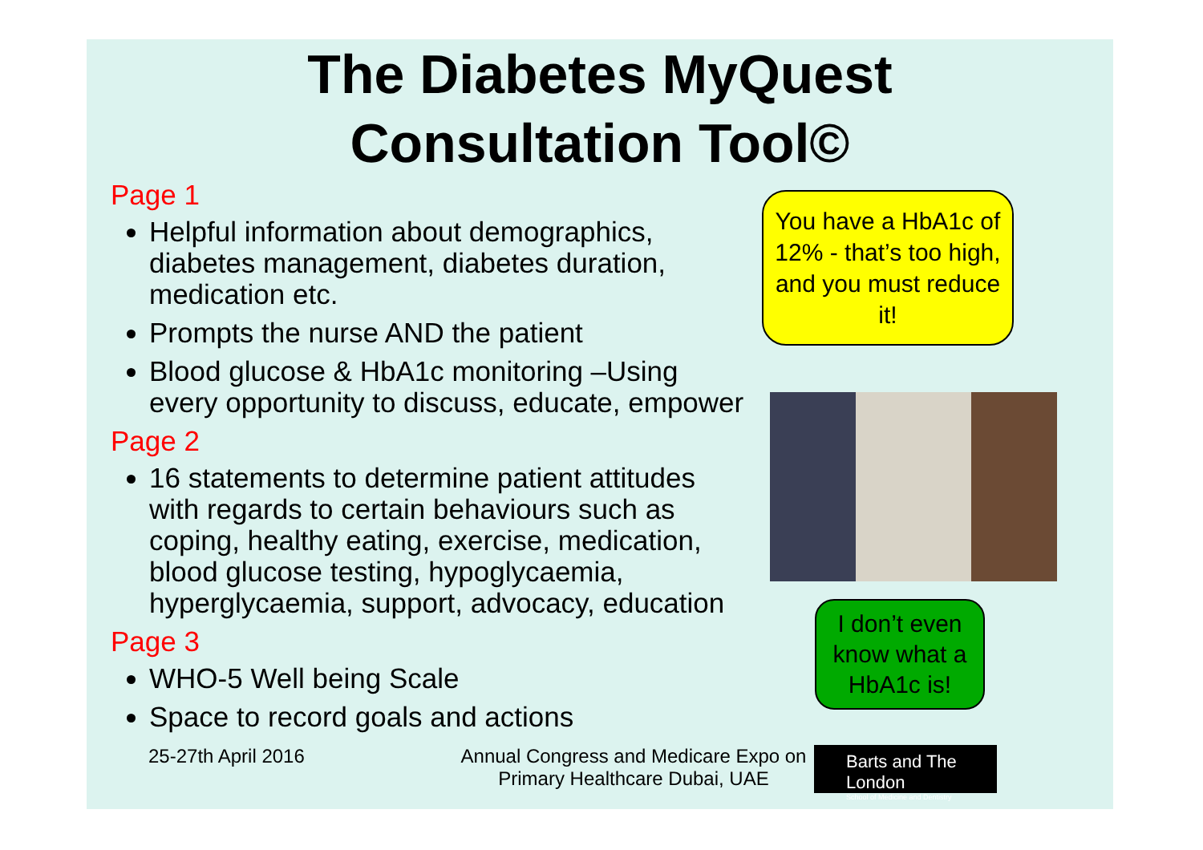The Diabetes MyQuest
Consultation Tool©
Page 1
Helpful information about demographics, diabetes management, diabetes duration, medication etc.
Prompts the nurse AND the patient
Blood glucose & HbA1c monitoring –Using every opportunity to discuss, educate, empower
Page 2
16 statements to determine patient attitudes with regards to certain behaviours such as coping, healthy eating, exercise, medication, blood glucose testing, hypoglycaemia, hyperglycaemia, support, advocacy, education
Page 3
WHO-5 Well being Scale
Space to record goals and actions
You have a HbA1c of 12% - that’s too high, and you must reduce it!
I don’t even know what a HbA1c is!
25-27th April 2016 Annual Congress and Medicare Expo on Primary Healthcare Dubai, UAE
Barts and The London
School of Medicine and Dentistry